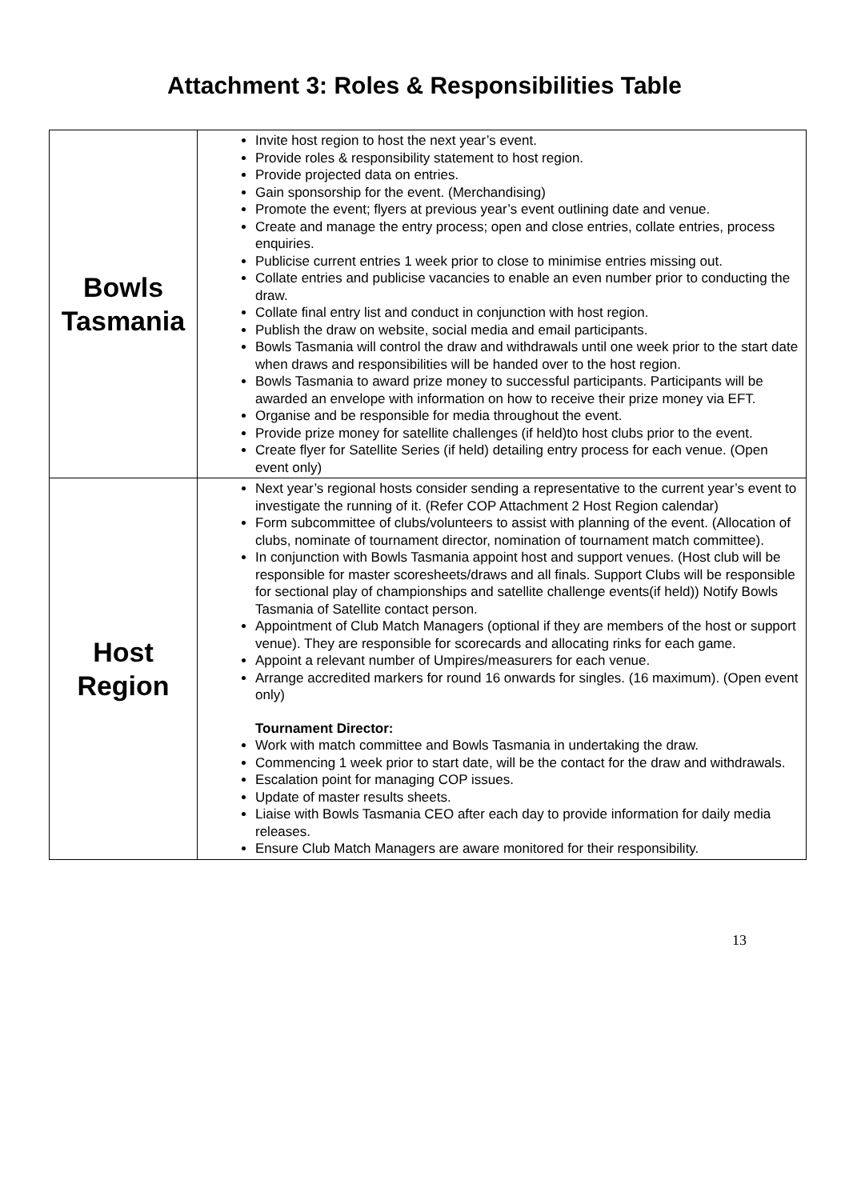Attachment 3: Roles & Responsibilities Table
| Bowls Tasmania | Invite host region to host the next year’s event. Provide roles & responsibility statement to host region. Provide projected data on entries. Gain sponsorship for the event. (Merchandising) Promote the event; flyers at previous year’s event outlining date and venue. Create and manage the entry process; open and close entries, collate entries, process enquiries. Publicise current entries 1 week prior to close to minimise entries missing out. Collate entries and publicise vacancies to enable an even number prior to conducting the draw. Collate final entry list and conduct in conjunction with host region. Publish the draw on website, social media and email participants. Bowls Tasmania will control the draw and withdrawals until one week prior to the start date when draws and responsibilities will be handed over to the host region. Bowls Tasmania to award prize money to successful participants. Participants will be awarded an envelope with information on how to receive their prize money via EFT. Organise and be responsible for media throughout the event. Provide prize money for satellite challenges (if held)to host clubs prior to the event. Create flyer for Satellite Series (if held) detailing entry process for each venue. (Open event only) |
| Host Region | Next year’s regional hosts consider sending a representative to the current year’s event to investigate the running of it. (Refer COP Attachment 2 Host Region calendar) Form subcommittee of clubs/volunteers to assist with planning of the event. (Allocation of clubs, nominate of tournament director, nomination of tournament match committee). In conjunction with Bowls Tasmania appoint host and support venues. (Host club will be responsible for master scoresheets/draws and all finals. Support Clubs will be responsible for sectional play of championships and satellite challenge events(if held)) Notify Bowls Tasmania of Satellite contact person. Appointment of Club Match Managers (optional if they are members of the host or support venue). They are responsible for scorecards and allocating rinks for each game. Appoint a relevant number of Umpires/measurers for each venue. Arrange accredited markers for round 16 onwards for singles. (16 maximum). (Open event only) Tournament Director: Work with match committee and Bowls Tasmania in undertaking the draw. Commencing 1 week prior to start date, will be the contact for the draw and withdrawals. Escalation point for managing COP issues. Update of master results sheets. Liaise with Bowls Tasmania CEO after each day to provide information for daily media releases. Ensure Club Match Managers are aware monitored for their responsibility. |
13